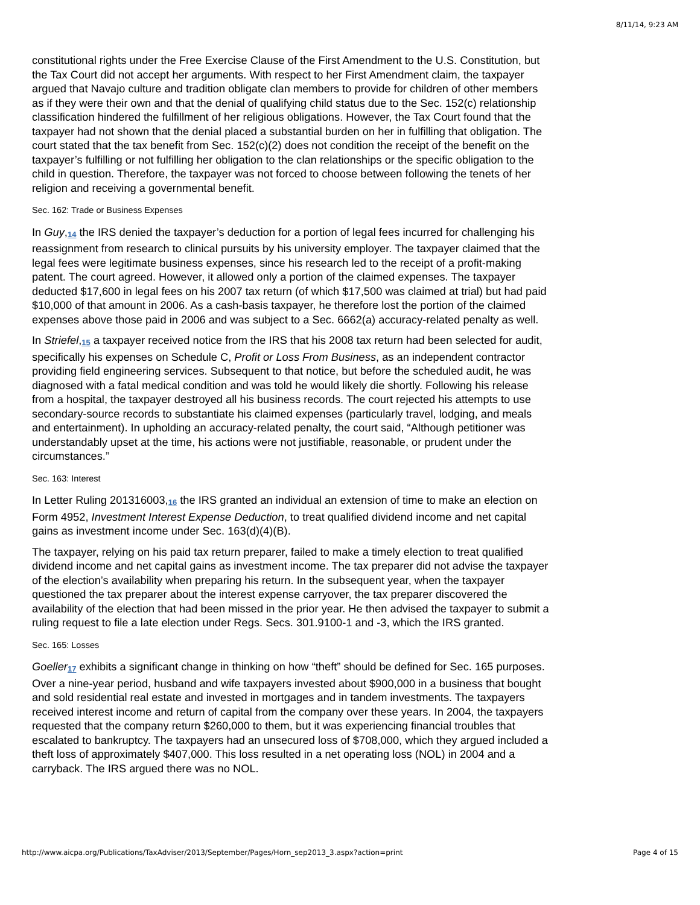8/11/14, 9:23 AM
constitutional rights under the Free Exercise Clause of the First Amendment to the U.S. Constitution, but the Tax Court did not accept her arguments. With respect to her First Amendment claim, the taxpayer argued that Navajo culture and tradition obligate clan members to provide for children of other members as if they were their own and that the denial of qualifying child status due to the Sec. 152(c) relationship classification hindered the fulfillment of her religious obligations. However, the Tax Court found that the taxpayer had not shown that the denial placed a substantial burden on her in fulfilling that obligation. The court stated that the tax benefit from Sec. 152(c)(2) does not condition the receipt of the benefit on the taxpayer’s fulfilling or not fulfilling her obligation to the clan relationships or the specific obligation to the child in question. Therefore, the taxpayer was not forced to choose between following the tenets of her religion and receiving a governmental benefit.
Sec. 162: Trade or Business Expenses
In Guy,<sup>14</sup> the IRS denied the taxpayer’s deduction for a portion of legal fees incurred for challenging his reassignment from research to clinical pursuits by his university employer. The taxpayer claimed that the legal fees were legitimate business expenses, since his research led to the receipt of a profit-making patent. The court agreed. However, it allowed only a portion of the claimed expenses. The taxpayer deducted $17,600 in legal fees on his 2007 tax return (of which $17,500 was claimed at trial) but had paid $10,000 of that amount in 2006. As a cash-basis taxpayer, he therefore lost the portion of the claimed expenses above those paid in 2006 and was subject to a Sec. 6662(a) accuracy-related penalty as well.
In Striefel,<sup>15</sup> a taxpayer received notice from the IRS that his 2008 tax return had been selected for audit, specifically his expenses on Schedule C, Profit or Loss From Business, as an independent contractor providing field engineering services. Subsequent to that notice, but before the scheduled audit, he was diagnosed with a fatal medical condition and was told he would likely die shortly. Following his release from a hospital, the taxpayer destroyed all his business records. The court rejected his attempts to use secondary-source records to substantiate his claimed expenses (particularly travel, lodging, and meals and entertainment). In upholding an accuracy-related penalty, the court said, “Although petitioner was understandably upset at the time, his actions were not justifiable, reasonable, or prudent under the circumstances.”
Sec. 163: Interest
In Letter Ruling 201316003,<sup>16</sup> the IRS granted an individual an extension of time to make an election on Form 4952, Investment Interest Expense Deduction, to treat qualified dividend income and net capital gains as investment income under Sec. 163(d)(4)(B).
The taxpayer, relying on his paid tax return preparer, failed to make a timely election to treat qualified dividend income and net capital gains as investment income. The tax preparer did not advise the taxpayer of the election’s availability when preparing his return. In the subsequent year, when the taxpayer questioned the tax preparer about the interest expense carryover, the tax preparer discovered the availability of the election that had been missed in the prior year. He then advised the taxpayer to submit a ruling request to file a late election under Regs. Secs. 301.9100-1 and -3, which the IRS granted.
Sec. 165: Losses
Goeller<sup>17</sup> exhibits a significant change in thinking on how “theft” should be defined for Sec. 165 purposes. Over a nine-year period, husband and wife taxpayers invested about $900,000 in a business that bought and sold residential real estate and invested in mortgages and in tandem investments. The taxpayers received interest income and return of capital from the company over these years. In 2004, the taxpayers requested that the company return $260,000 to them, but it was experiencing financial troubles that escalated to bankruptcy. The taxpayers had an unsecured loss of $708,000, which they argued included a theft loss of approximately $407,000. This loss resulted in a net operating loss (NOL) in 2004 and a carryback. The IRS argued there was no NOL.
http://www.aicpa.org/Publications/TaxAdviser/2013/September/Pages/Horn_sep2013_3.aspx?action=print Page 4 of 15